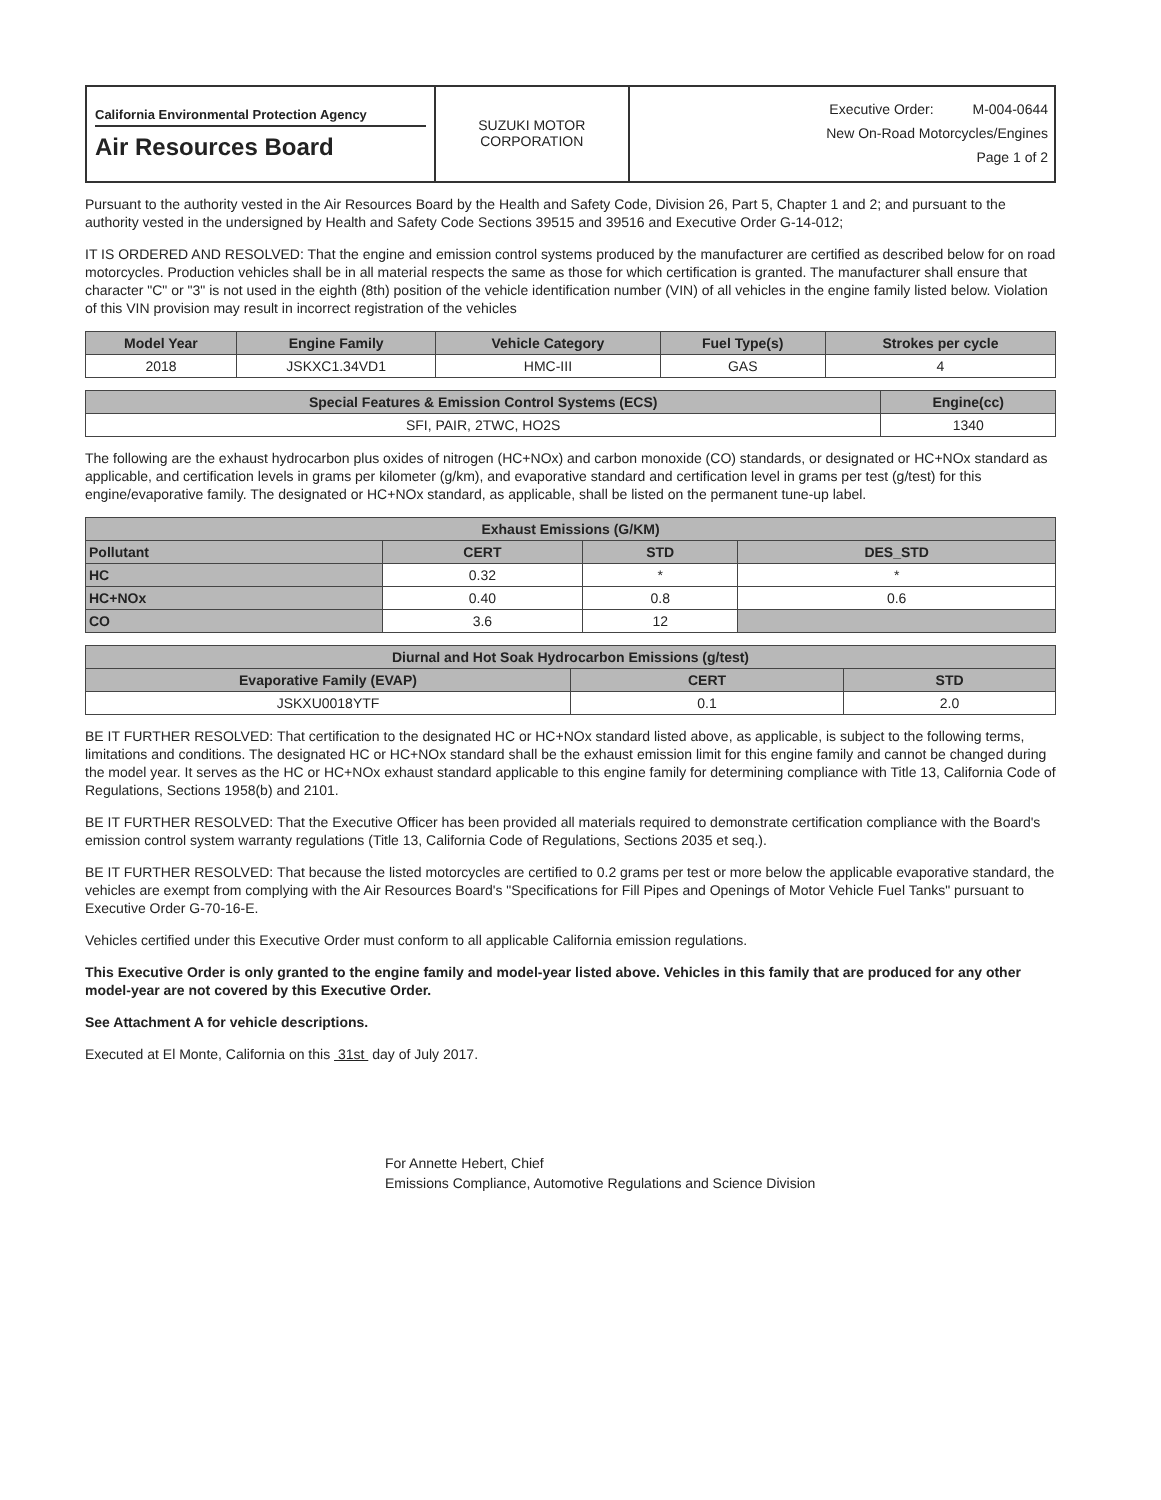| California Environmental Protection Agency Air Resources Board | SUZUKI MOTOR CORPORATION | Executive Order: M-004-0644 New On-Road Motorcycles/Engines Page 1 of 2 |
Pursuant to the authority vested in the Air Resources Board by the Health and Safety Code, Division 26, Part 5, Chapter 1 and 2; and pursuant to the authority vested in the undersigned by Health and Safety Code Sections 39515 and 39516 and Executive Order G-14-012;
IT IS ORDERED AND RESOLVED: That the engine and emission control systems produced by the manufacturer are certified as described below for on road motorcycles. Production vehicles shall be in all material respects the same as those for which certification is granted. The manufacturer shall ensure that character "C" or "3" is not used in the eighth (8th) position of the vehicle identification number (VIN) of all vehicles in the engine family listed below. Violation of this VIN provision may result in incorrect registration of the vehicles
| Model Year | Engine Family | Vehicle Category | Fuel Type(s) | Strokes per cycle |
| --- | --- | --- | --- | --- |
| 2018 | JSKXC1.34VD1 | HMC-III | GAS | 4 |
| Special Features & Emission Control Systems (ECS) | Engine(cc) |
| --- | --- |
| SFI, PAIR, 2TWC, HO2S | 1340 |
The following are the exhaust hydrocarbon plus oxides of nitrogen (HC+NOx) and carbon monoxide (CO) standards, or designated or HC+NOx standard as applicable, and certification levels in grams per kilometer (g/km), and evaporative standard and certification level in grams per test (g/test) for this engine/evaporative family. The designated or HC+NOx standard, as applicable, shall be listed on the permanent tune-up label.
| Exhaust Emissions (G/KM) | | | |
| --- | --- | --- | --- |
| Pollutant | CERT | STD | DES_STD |
| HC | 0.32 | * | * |
| HC+NOx | 0.40 | 0.8 | 0.6 |
| CO | 3.6 | 12 | |
| Diurnal and Hot Soak Hydrocarbon Emissions (g/test) | | |
| --- | --- | --- |
| Evaporative Family (EVAP) | CERT | STD |
| JSKXU0018YTF | 0.1 | 2.0 |
BE IT FURTHER RESOLVED: That certification to the designated HC or HC+NOx standard listed above, as applicable, is subject to the following terms, limitations and conditions. The designated HC or HC+NOx standard shall be the exhaust emission limit for this engine family and cannot be changed during the model year. It serves as the HC or HC+NOx exhaust standard applicable to this engine family for determining compliance with Title 13, California Code of Regulations, Sections 1958(b) and 2101.
BE IT FURTHER RESOLVED: That the Executive Officer has been provided all materials required to demonstrate certification compliance with the Board's emission control system warranty regulations (Title 13, California Code of Regulations, Sections 2035 et seq.).
BE IT FURTHER RESOLVED: That because the listed motorcycles are certified to 0.2 grams per test or more below the applicable evaporative standard, the vehicles are exempt from complying with the Air Resources Board's "Specifications for Fill Pipes and Openings of Motor Vehicle Fuel Tanks" pursuant to Executive Order G-70-16-E.
Vehicles certified under this Executive Order must conform to all applicable California emission regulations.
This Executive Order is only granted to the engine family and model-year listed above. Vehicles in this family that are produced for any other model-year are not covered by this Executive Order.
See Attachment A for vehicle descriptions.
Executed at El Monte, California on this 31st day of July 2017.
For Annette Hebert, Chief
Emissions Compliance, Automotive Regulations and Science Division